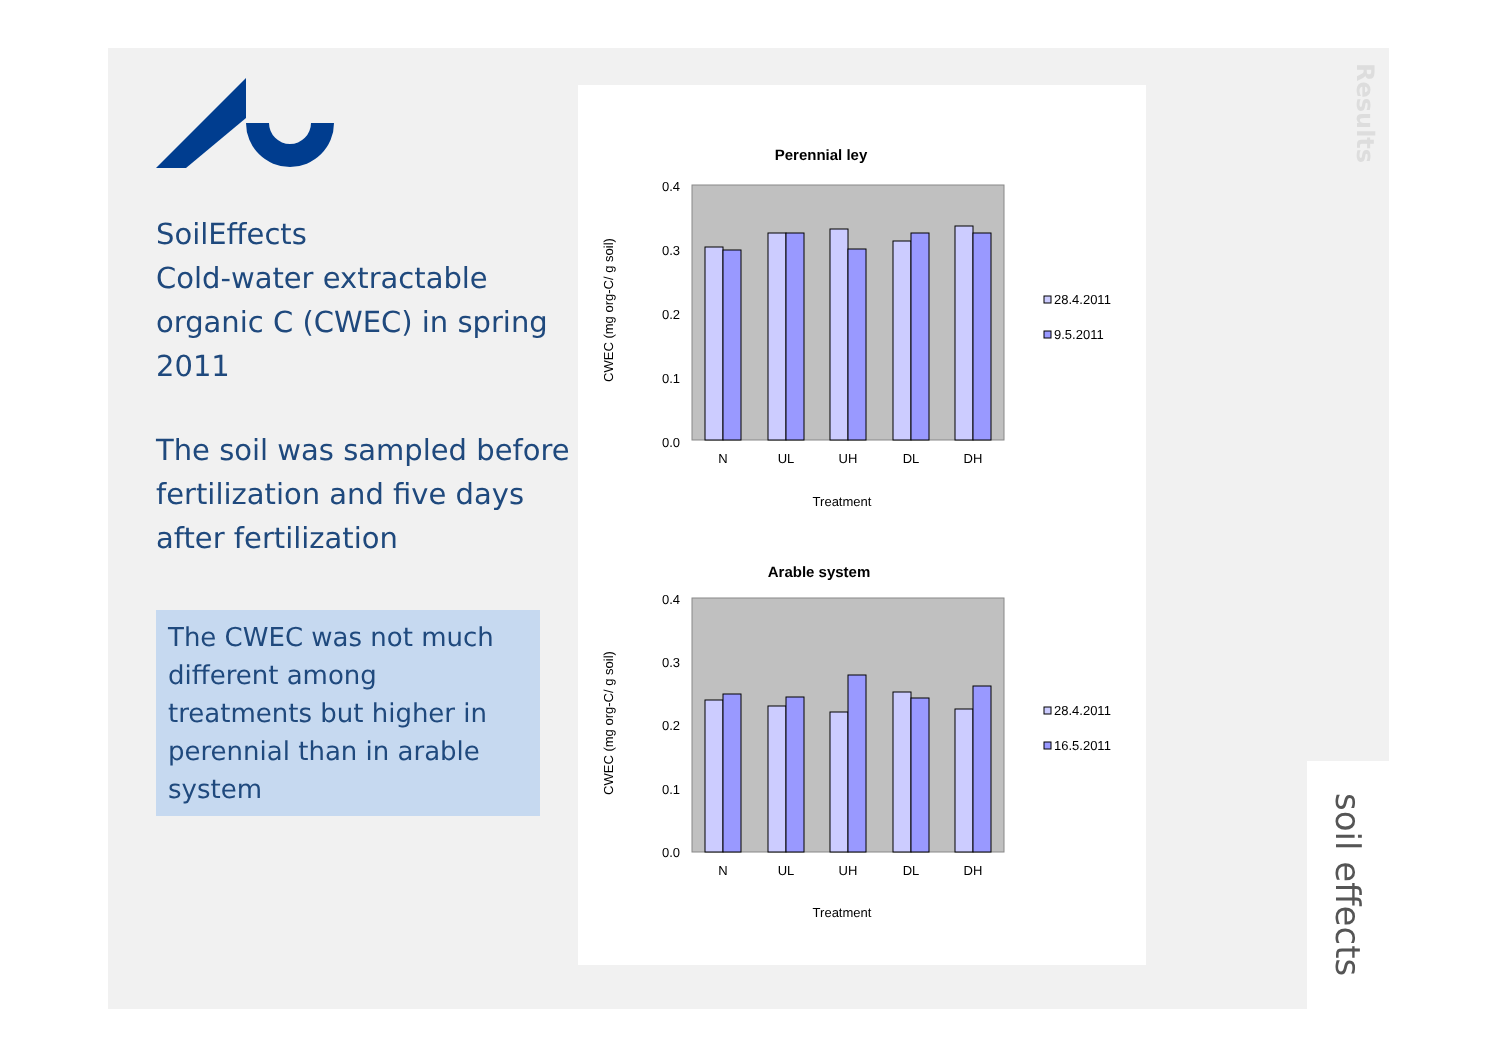SoilEffects
Cold-water extractable organic C (CWEC) in spring 2011
The soil was sampled before fertilization and five days after fertilization
The CWEC was not much different among treatments but higher in perennial than in arable system
Perennial ley
0.4
0.3
0.2
0.1
0.0
N
UL
UH
DL
DH
Treatment
CWEC (mg org-C/ g soil)
28.4.2011
9.5.2011
Arable system
0.4
0.3
0.2
0.1
0.0
N
UL
UH
DL
DH
Treatment
CWEC (mg org-C/ g soil)
28.4.2011
16.5.2011
Results
soil effects